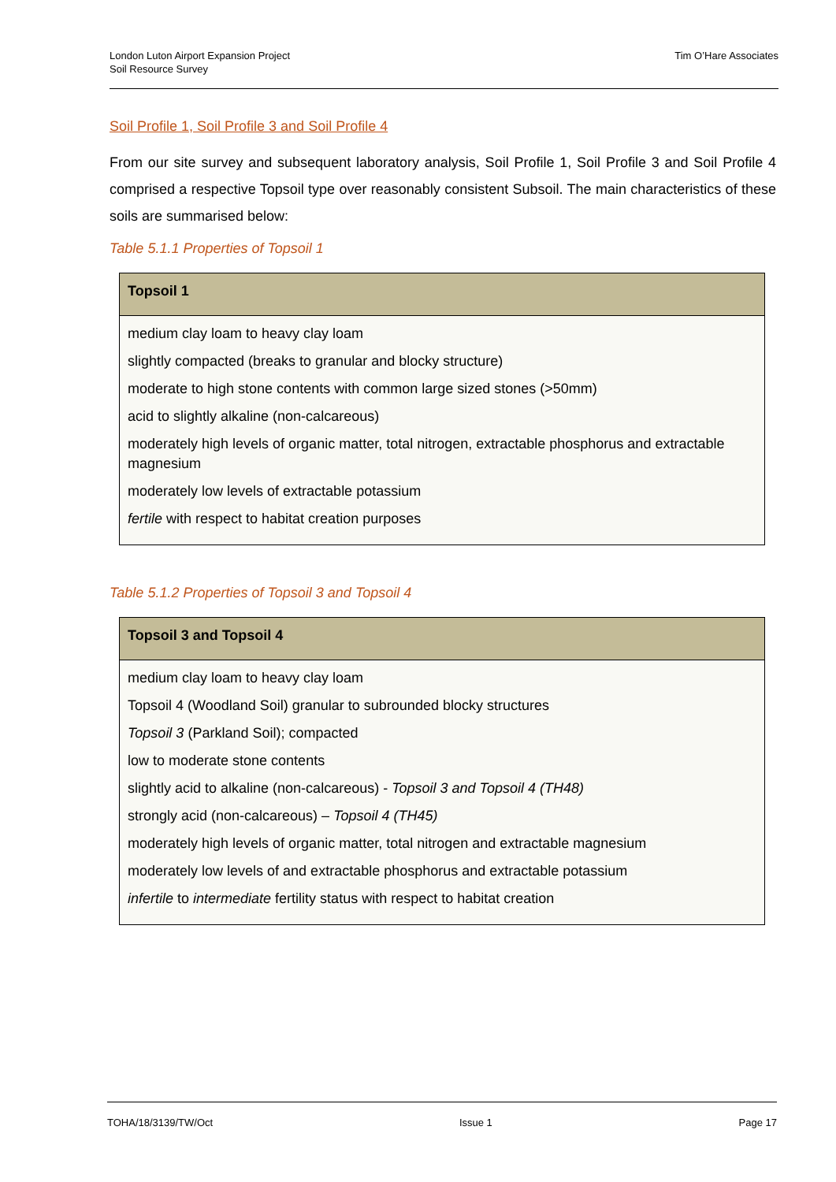London Luton Airport Expansion Project
Soil Resource Survey
Tim O’Hare Associates
Soil Profile 1, Soil Profile 3 and Soil Profile 4
From our site survey and subsequent laboratory analysis, Soil Profile 1, Soil Profile 3 and Soil Profile 4 comprised a respective Topsoil type over reasonably consistent Subsoil. The main characteristics of these soils are summarised below:
Table 5.1.1 Properties of Topsoil 1
| Topsoil 1 |
| --- |
| medium clay loam to heavy clay loam slightly compacted (breaks to granular and blocky structure) moderate to high stone contents with common large sized stones (>50mm) acid to slightly alkaline (non-calcareous) moderately high levels of organic matter, total nitrogen, extractable phosphorus and extractable magnesium moderately low levels of extractable potassium fertile with respect to habitat creation purposes |
Table 5.1.2 Properties of Topsoil 3 and Topsoil 4
| Topsoil 3 and Topsoil 4 |
| --- |
| medium clay loam to heavy clay loam Topsoil 4 (Woodland Soil) granular to subrounded blocky structures Topsoil 3 (Parkland Soil); compacted low to moderate stone contents slightly acid to alkaline (non-calcareous) - Topsoil 3 and Topsoil 4 (TH48) strongly acid (non-calcareous) – Topsoil 4 (TH45) moderately high levels of organic matter, total nitrogen and extractable magnesium moderately low levels of and extractable phosphorus and extractable potassium infertile to intermediate fertility status with respect to habitat creation |
TOHA/18/3139/TW/Oct Issue 1 Page 17